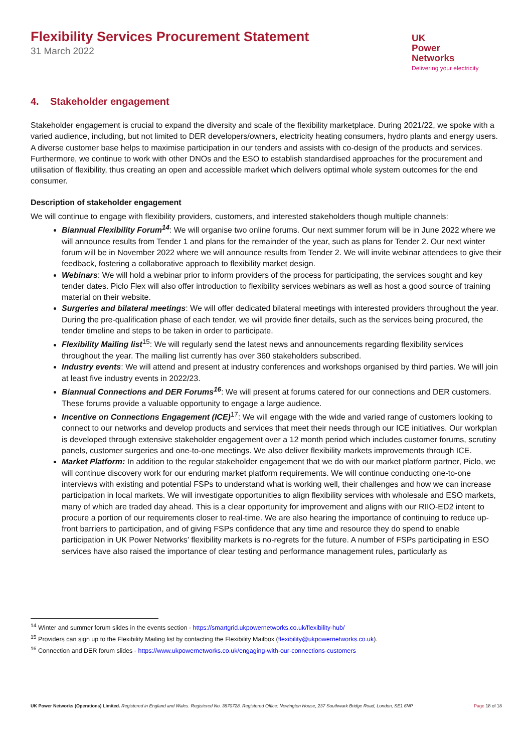Flexibility Services Procurement Statement
31 March 2022
UK
Power
Networks
Delivering your electricity
4. Stakeholder engagement
Stakeholder engagement is crucial to expand the diversity and scale of the flexibility marketplace. During 2021/22, we spoke with a varied audience, including, but not limited to DER developers/owners, electricity heating consumers, hydro plants and energy users. A diverse customer base helps to maximise participation in our tenders and assists with co-design of the products and services. Furthermore, we continue to work with other DNOs and the ESO to establish standardised approaches for the procurement and utilisation of flexibility, thus creating an open and accessible market which delivers optimal whole system outcomes for the end consumer.
Description of stakeholder engagement
We will continue to engage with flexibility providers, customers, and interested stakeholders though multiple channels:
Biannual Flexibility Forum<sup>14</sup>: We will organise two online forums. Our next summer forum will be in June 2022 where we will announce results from Tender 1 and plans for the remainder of the year, such as plans for Tender 2. Our next winter forum will be in November 2022 where we will announce results from Tender 2. We will invite webinar attendees to give their feedback, fostering a collaborative approach to flexibility market design.
Webinars: We will hold a webinar prior to inform providers of the process for participating, the services sought and key tender dates. Piclo Flex will also offer introduction to flexibility services webinars as well as host a good source of training material on their website.
Surgeries and bilateral meetings: We will offer dedicated bilateral meetings with interested providers throughout the year. During the pre-qualification phase of each tender, we will provide finer details, such as the services being procured, the tender timeline and steps to be taken in order to participate.
Flexibility Mailing list<sup>15</sup>: We will regularly send the latest news and announcements regarding flexibility services throughout the year. The mailing list currently has over 360 stakeholders subscribed.
Industry events: We will attend and present at industry conferences and workshops organised by third parties. We will join at least five industry events in 2022/23.
Biannual Connections and DER Forums<sup>16</sup>: We will present at forums catered for our connections and DER customers. These forums provide a valuable opportunity to engage a large audience.
Incentive on Connections Engagement (ICE)<sup>17</sup>: We will engage with the wide and varied range of customers looking to connect to our networks and develop products and services that meet their needs through our ICE initiatives. Our workplan is developed through extensive stakeholder engagement over a 12 month period which includes customer forums, scrutiny panels, customer surgeries and one-to-one meetings. We also deliver flexibility markets improvements through ICE.
Market Platform: In addition to the regular stakeholder engagement that we do with our market platform partner, Piclo, we will continue discovery work for our enduring market platform requirements. We will continue conducting one-to-one interviews with existing and potential FSPs to understand what is working well, their challenges and how we can increase participation in local markets. We will investigate opportunities to align flexibility services with wholesale and ESO markets, many of which are traded day ahead. This is a clear opportunity for improvement and aligns with our RIIO-ED2 intent to procure a portion of our requirements closer to real-time. We are also hearing the importance of continuing to reduce up-front barriers to participation, and of giving FSPs confidence that any time and resource they do spend to enable participation in UK Power Networks’ flexibility markets is no-regrets for the future. A number of FSPs participating in ESO services have also raised the importance of clear testing and performance management rules, particularly as
<sup>14</sup> Winter and summer forum slides in the events section - https://smartgrid.ukpowernetworks.co.uk/flexibility-hub/
<sup>15</sup> Providers can sign up to the Flexibility Mailing list by contacting the Flexibility Mailbox (flexibility@ukpowernetworks.co.uk).
<sup>16</sup> Connection and DER forum slides - https://www.ukpowernetworks.co.uk/engaging-with-our-connections-customers
UK Power Networks (Operations) Limited. Registered in England and Wales. Registered No. 3870728. Registered Office: Newington House, 237 Southwark Bridge Road, London, SE1 6NP Page 18 of 18